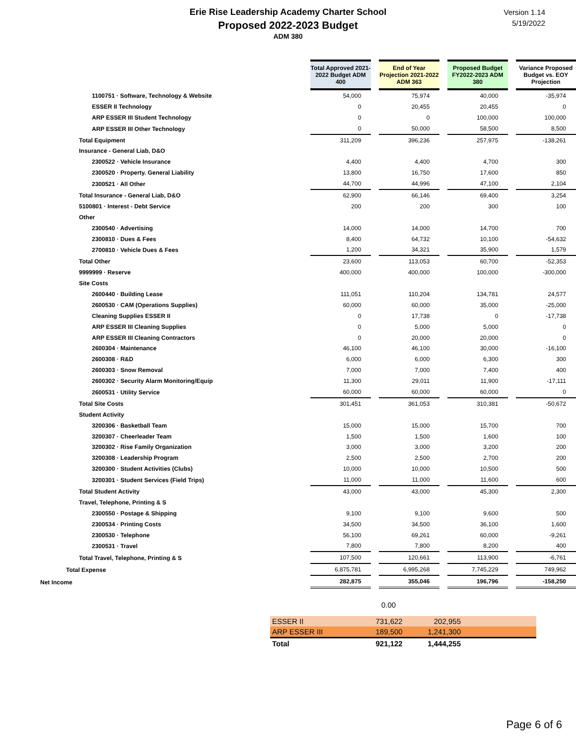Erie Rise Leadership Academy Charter School
Proposed 2022-2023 Budget
ADM 380
Version 1.14
5/19/2022
| | Total Approved 2021-2022 Budget ADM 400 | | End of Year Projection 2021-2022 ADM 363 | | Proposed Budget FY2022-2023 ADM 380 | | Variance Proposed Budget vs. EOY Projection |
| 1100751 · Software, Technology & Website | 54,000 | | 75,974 | | 40,000 | | -35,974 |
| ESSER II Technology | 0 | | 20,455 | | 20,455 | | 0 |
| ARP ESSER III Student Technology | 0 | | 0 | | 100,000 | | 100,000 |
| ARP ESSER III Other Technology | 0 | | 50,000 | | 58,500 | | 8,500 |
| Total Equipment | 311,209 | | 396,236 | | 257,975 | | -138,261 |
| Insurance - General Liab, D&O | | | | | | | |
| 2300522 · Vehicle Insurance | 4,400 | | 4,400 | | 4,700 | | 300 |
| 2300520 · Property. General Liability | 13,800 | | 16,750 | | 17,600 | | 850 |
| 2300521 · All Other | 44,700 | | 44,996 | | 47,100 | | 2,104 |
| Total Insurance - General Liab, D&O | 62,900 | | 66,146 | | 69,400 | | 3,254 |
| 5100801 · Interest - Debt Service | 200 | | 200 | | 300 | | 100 |
| Other | | | | | | | |
| 2300540 · Advertising | 14,000 | | 14,000 | | 14,700 | | 700 |
| 2300810 · Dues & Fees | 8,400 | | 64,732 | | 10,100 | | -54,632 |
| 2700810 · Vehicle Dues & Fees | 1,200 | | 34,321 | | 35,900 | | 1,579 |
| Total Other | 23,600 | | 113,053 | | 60,700 | | -52,353 |
| 9999999 · Reserve | 400,000 | | 400,000 | | 100,000 | | -300,000 |
| Site Costs | | | | | | | |
| 2600440 · Building Lease | 111,051 | | 110,204 | | 134,781 | | 24,577 |
| 2600530 · CAM (Operations Supplies) | 60,000 | | 60,000 | | 35,000 | | -25,000 |
| Cleaning Supplies ESSER II | 0 | | 17,738 | | 0 | | -17,738 |
| ARP ESSER III Cleaning Supplies | 0 | | 5,000 | | 5,000 | | 0 |
| ARP ESSER III Cleaning Contractors | 0 | | 20,000 | | 20,000 | | 0 |
| 2600304 · Maintenance | 46,100 | | 46,100 | | 30,000 | | -16,100 |
| 2600308 · R&D | 6,000 | | 6,000 | | 6,300 | | 300 |
| 2600303 · Snow Removal | 7,000 | | 7,000 | | 7,400 | | 400 |
| 2600302 · Security Alarm Monitoring/Equip | 11,300 | | 29,011 | | 11,900 | | -17,111 |
| 2600531 · Utility Service | 60,000 | | 60,000 | | 60,000 | | 0 |
| Total Site Costs | 301,451 | | 361,053 | | 310,381 | | -50,672 |
| Student Activity | | | | | | | |
| 3200306 · Basketball Team | 15,000 | | 15,000 | | 15,700 | | 700 |
| 3200307 · Cheerleader Team | 1,500 | | 1,500 | | 1,600 | | 100 |
| 3200302 · Rise Family Organization | 3,000 | | 3,000 | | 3,200 | | 200 |
| 3200308 · Leadership Program | 2,500 | | 2,500 | | 2,700 | | 200 |
| 3200300 · Student Activities (Clubs) | 10,000 | | 10,000 | | 10,500 | | 500 |
| 3200301 · Student Services (Field Trips) | 11,000 | | 11,000 | | 11,600 | | 600 |
| Total Student Activity | 43,000 | | 43,000 | | 45,300 | | 2,300 |
| Travel, Telephone, Printing & S | | | | | | | |
| 2300550 · Postage & Shipping | 9,100 | | 9,100 | | 9,600 | | 500 |
| 2300534 · Printing Costs | 34,500 | | 34,500 | | 36,100 | | 1,600 |
| 2300530 · Telephone | 56,100 | | 69,261 | | 60,000 | | -9,261 |
| 2300531 · Travel | 7,800 | | 7,800 | | 8,200 | | 400 |
| Total Travel, Telephone, Printing & S | 107,500 | | 120,661 | | 113,900 | | -6,761 |
| Total Expense | 6,875,781 | | 6,995,268 | | 7,745,229 | | 749,962 |
| Net Income | 282,875 | | 355,046 | | 196,796 | | -158,250 |
0.00
| ESSER II | 731,622 | 202,955 | |
| ARP ESSER III | 189,500 | 1,241,300 | |
| Total | 921,122 | 1,444,255 | |
Page 6 of 6